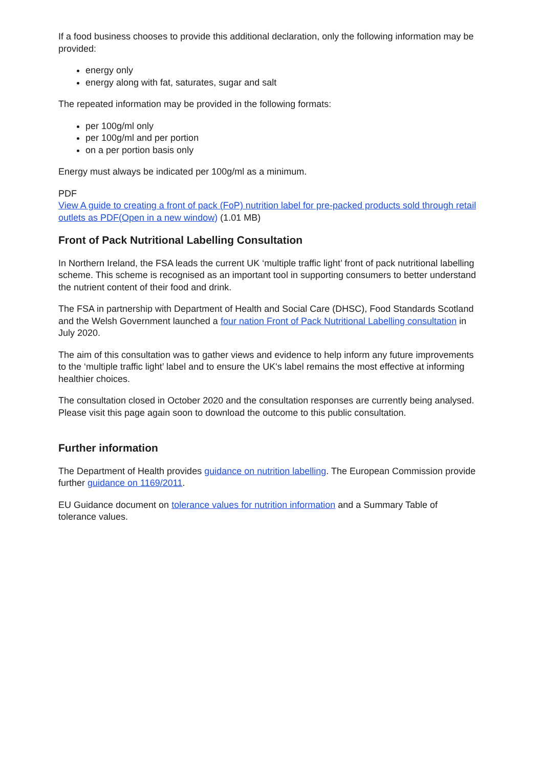If a food business chooses to provide this additional declaration, only the following information may be provided:
energy only
energy along with fat, saturates, sugar and salt
The repeated information may be provided in the following formats:
per 100g/ml only
per 100g/ml and per portion
on a per portion basis only
Energy must always be indicated per 100g/ml as a minimum.
PDF
View A guide to creating a front of pack (FoP) nutrition label for pre-packed products sold through retail outlets as PDF(Open in a new window) (1.01 MB)
Front of Pack Nutritional Labelling Consultation
In Northern Ireland, the FSA leads the current UK ‘multiple traffic light’ front of pack nutritional labelling scheme. This scheme is recognised as an important tool in supporting consumers to better understand the nutrient content of their food and drink.
The FSA in partnership with Department of Health and Social Care (DHSC), Food Standards Scotland and the Welsh Government launched a four nation Front of Pack Nutritional Labelling consultation in July 2020.
The aim of this consultation was to gather views and evidence to help inform any future improvements to the ‘multiple traffic light’ label and to ensure the UK's label remains the most effective at informing healthier choices.
The consultation closed in October 2020 and the consultation responses are currently being analysed. Please visit this page again soon to download the outcome to this public consultation.
Further information
The Department of Health provides guidance on nutrition labelling. The European Commission provide further guidance on 1169/2011.
EU Guidance document on tolerance values for nutrition information and a Summary Table of tolerance values.